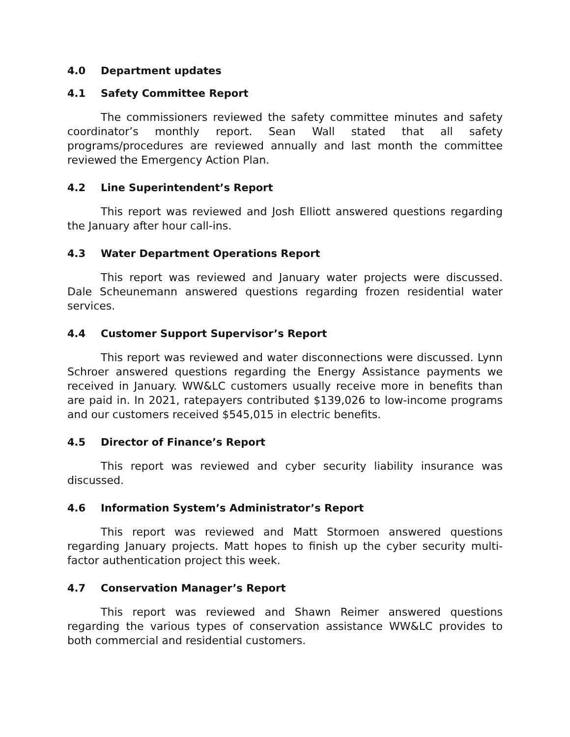4.0 Department updates
4.1 Safety Committee Report
The commissioners reviewed the safety committee minutes and safety coordinator’s monthly report. Sean Wall stated that all safety programs/procedures are reviewed annually and last month the committee reviewed the Emergency Action Plan.
4.2 Line Superintendent’s Report
This report was reviewed and Josh Elliott answered questions regarding the January after hour call-ins.
4.3 Water Department Operations Report
This report was reviewed and January water projects were discussed. Dale Scheunemann answered questions regarding frozen residential water services.
4.4 Customer Support Supervisor’s Report
This report was reviewed and water disconnections were discussed. Lynn Schroer answered questions regarding the Energy Assistance payments we received in January. WW&LC customers usually receive more in benefits than are paid in. In 2021, ratepayers contributed $139,026 to low-income programs and our customers received $545,015 in electric benefits.
4.5 Director of Finance’s Report
This report was reviewed and cyber security liability insurance was discussed.
4.6 Information System’s Administrator’s Report
This report was reviewed and Matt Stormoen answered questions regarding January projects. Matt hopes to finish up the cyber security multi-factor authentication project this week.
4.7 Conservation Manager’s Report
This report was reviewed and Shawn Reimer answered questions regarding the various types of conservation assistance WW&LC provides to both commercial and residential customers.